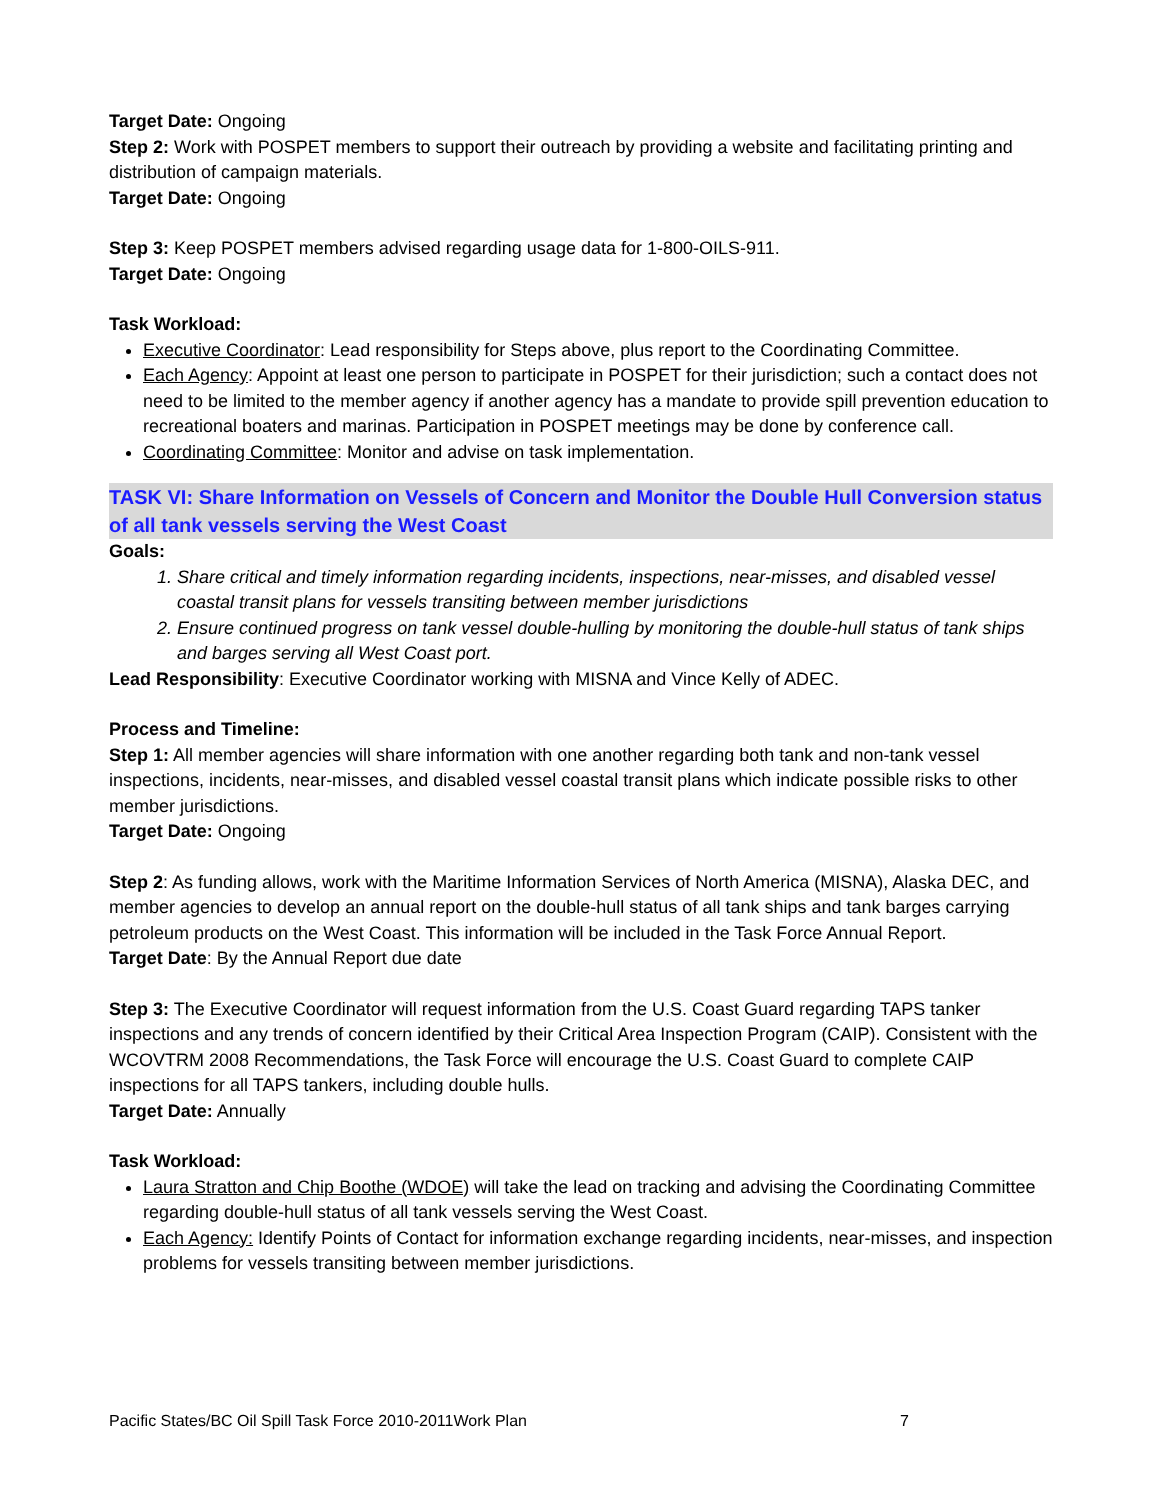Target Date: Ongoing
Step 2: Work with POSPET members to support their outreach by providing a website and facilitating printing and distribution of campaign materials.
Target Date: Ongoing
Step 3: Keep POSPET members advised regarding usage data for 1-800-OILS-911.
Target Date: Ongoing
Task Workload:
Executive Coordinator: Lead responsibility for Steps above, plus report to the Coordinating Committee.
Each Agency: Appoint at least one person to participate in POSPET for their jurisdiction; such a contact does not need to be limited to the member agency if another agency has a mandate to provide spill prevention education to recreational boaters and marinas. Participation in POSPET meetings may be done by conference call.
Coordinating Committee: Monitor and advise on task implementation.
TASK VI: Share Information on Vessels of Concern and Monitor the Double Hull Conversion status of all tank vessels serving the West Coast
Goals:
1. Share critical and timely information regarding incidents, inspections, near-misses, and disabled vessel coastal transit plans for vessels transiting between member jurisdictions
2. Ensure continued progress on tank vessel double-hulling by monitoring the double-hull status of tank ships and barges serving all West Coast port.
Lead Responsibility: Executive Coordinator working with MISNA and Vince Kelly of ADEC.
Process and Timeline:
Step 1: All member agencies will share information with one another regarding both tank and non-tank vessel inspections, incidents, near-misses, and disabled vessel coastal transit plans which indicate possible risks to other member jurisdictions.
Target Date: Ongoing
Step 2: As funding allows, work with the Maritime Information Services of North America (MISNA), Alaska DEC, and member agencies to develop an annual report on the double-hull status of all tank ships and tank barges carrying petroleum products on the West Coast. This information will be included in the Task Force Annual Report.
Target Date: By the Annual Report due date
Step 3: The Executive Coordinator will request information from the U.S. Coast Guard regarding TAPS tanker inspections and any trends of concern identified by their Critical Area Inspection Program (CAIP). Consistent with the WCOVTRM 2008 Recommendations, the Task Force will encourage the U.S. Coast Guard to complete CAIP inspections for all TAPS tankers, including double hulls.
Target Date: Annually
Task Workload:
Laura Stratton and Chip Boothe (WDOE) will take the lead on tracking and advising the Coordinating Committee regarding double-hull status of all tank vessels serving the West Coast.
Each Agency: Identify Points of Contact for information exchange regarding incidents, near-misses, and inspection problems for vessels transiting between member jurisdictions.
Pacific States/BC Oil Spill Task Force 2010-2011Work Plan 7